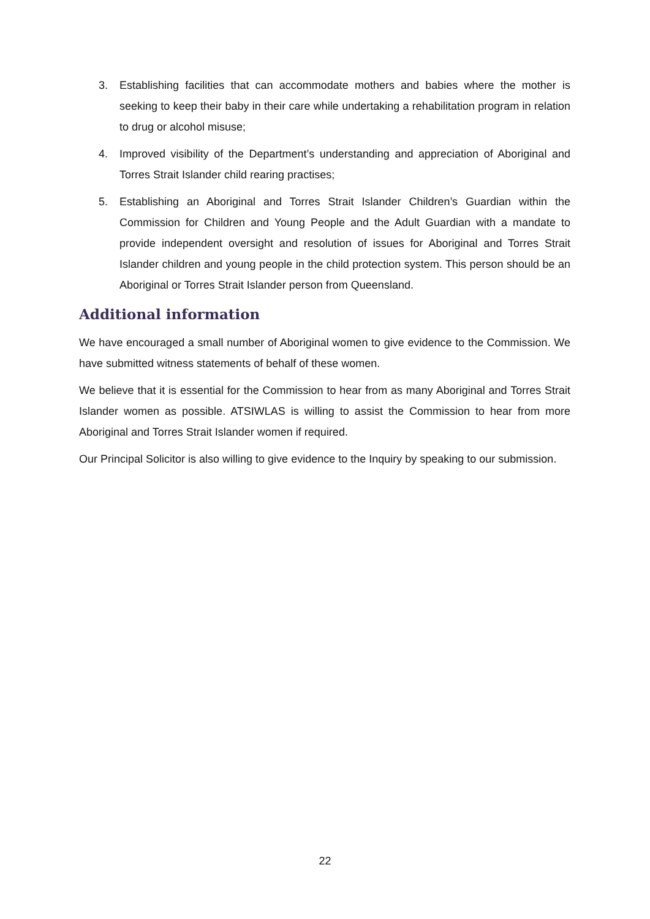3. Establishing facilities that can accommodate mothers and babies where the mother is seeking to keep their baby in their care while undertaking a rehabilitation program in relation to drug or alcohol misuse;
4. Improved visibility of the Department’s understanding and appreciation of Aboriginal and Torres Strait Islander child rearing practises;
5. Establishing an Aboriginal and Torres Strait Islander Children’s Guardian within the Commission for Children and Young People and the Adult Guardian with a mandate to provide independent oversight and resolution of issues for Aboriginal and Torres Strait Islander children and young people in the child protection system. This person should be an Aboriginal or Torres Strait Islander person from Queensland.
Additional information
We have encouraged a small number of Aboriginal women to give evidence to the Commission. We have submitted witness statements of behalf of these women.
We believe that it is essential for the Commission to hear from as many Aboriginal and Torres Strait Islander women as possible. ATSIWLAS is willing to assist the Commission to hear from more Aboriginal and Torres Strait Islander women if required.
Our Principal Solicitor is also willing to give evidence to the Inquiry by speaking to our submission.
22